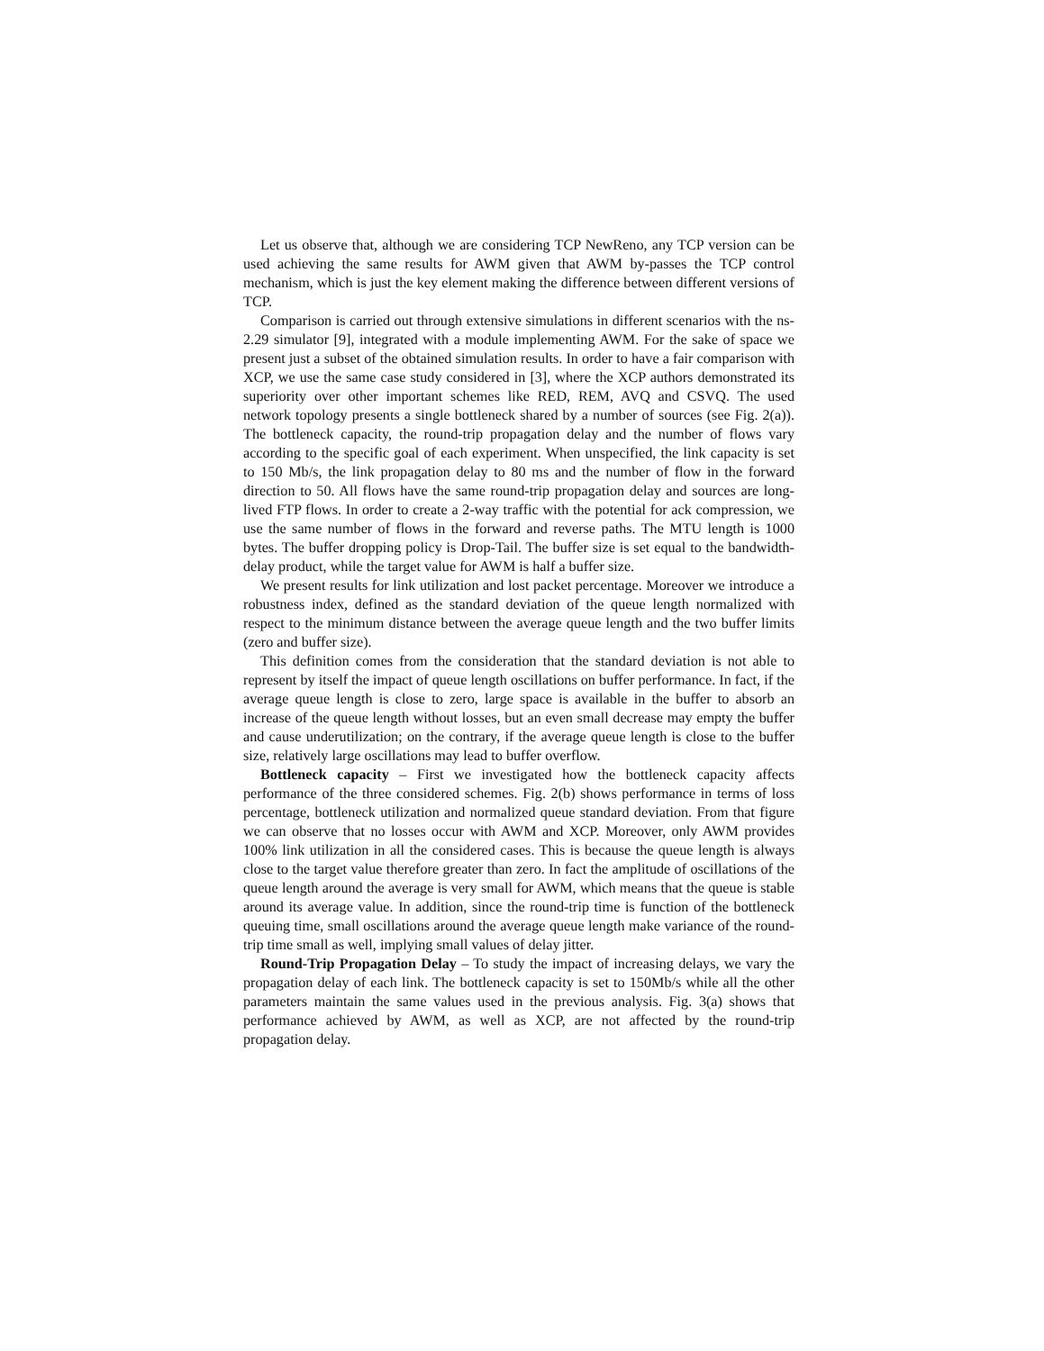Let us observe that, although we are considering TCP NewReno, any TCP version can be used achieving the same results for AWM given that AWM by-passes the TCP control mechanism, which is just the key element making the difference between different versions of TCP.
Comparison is carried out through extensive simulations in different scenarios with the ns-2.29 simulator [9], integrated with a module implementing AWM. For the sake of space we present just a subset of the obtained simulation results. In order to have a fair comparison with XCP, we use the same case study considered in [3], where the XCP authors demonstrated its superiority over other important schemes like RED, REM, AVQ and CSVQ. The used network topology presents a single bottleneck shared by a number of sources (see Fig. 2(a)). The bottleneck capacity, the round-trip propagation delay and the number of flows vary according to the specific goal of each experiment. When unspecified, the link capacity is set to 150 Mb/s, the link propagation delay to 80 ms and the number of flow in the forward direction to 50. All flows have the same round-trip propagation delay and sources are long-lived FTP flows. In order to create a 2-way traffic with the potential for ack compression, we use the same number of flows in the forward and reverse paths. The MTU length is 1000 bytes. The buffer dropping policy is Drop-Tail. The buffer size is set equal to the bandwidth-delay product, while the target value for AWM is half a buffer size.
We present results for link utilization and lost packet percentage. Moreover we introduce a robustness index, defined as the standard deviation of the queue length normalized with respect to the minimum distance between the average queue length and the two buffer limits (zero and buffer size).
This definition comes from the consideration that the standard deviation is not able to represent by itself the impact of queue length oscillations on buffer performance. In fact, if the average queue length is close to zero, large space is available in the buffer to absorb an increase of the queue length without losses, but an even small decrease may empty the buffer and cause underutilization; on the contrary, if the average queue length is close to the buffer size, relatively large oscillations may lead to buffer overflow.
Bottleneck capacity – First we investigated how the bottleneck capacity affects performance of the three considered schemes. Fig. 2(b) shows performance in terms of loss percentage, bottleneck utilization and normalized queue standard deviation. From that figure we can observe that no losses occur with AWM and XCP. Moreover, only AWM provides 100% link utilization in all the considered cases. This is because the queue length is always close to the target value therefore greater than zero. In fact the amplitude of oscillations of the queue length around the average is very small for AWM, which means that the queue is stable around its average value. In addition, since the round-trip time is function of the bottleneck queuing time, small oscillations around the average queue length make variance of the round-trip time small as well, implying small values of delay jitter.
Round-Trip Propagation Delay – To study the impact of increasing delays, we vary the propagation delay of each link. The bottleneck capacity is set to 150Mb/s while all the other parameters maintain the same values used in the previous analysis. Fig. 3(a) shows that performance achieved by AWM, as well as XCP, are not affected by the round-trip propagation delay.